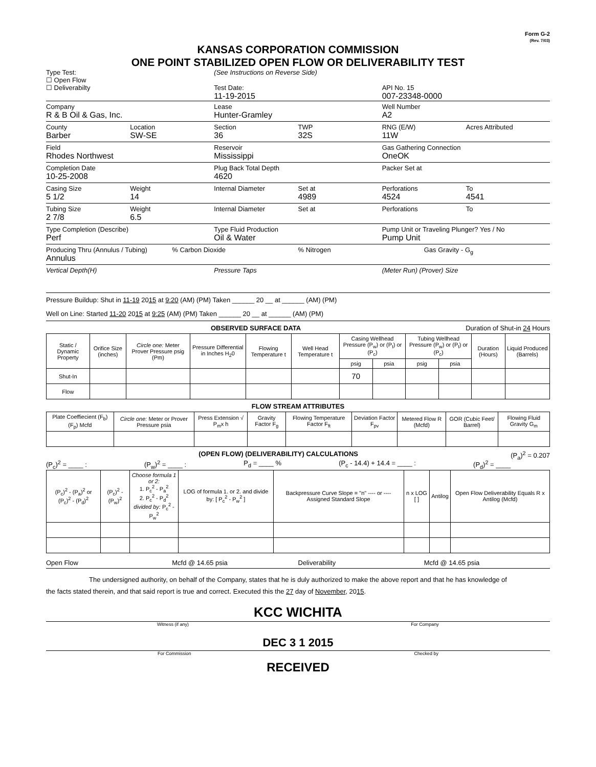Form G-2
(Rev. 7/03)
KANSAS CORPORATION COMMISSION
ONE POINT STABILIZED OPEN FLOW OR DELIVERABILITY TEST
Type Test:
☐ Open Flow
☐ Deliverabilty
(See Instructions on Reverse Side)
Test Date:
11-19-2015
API No. 15
007-23348-0000
Company
R & B Oil & Gas, Inc.
Lease
Hunter-Gramley
Well Number
A2
County
Barber
Location
SW-SE
Section
36
TWP
32S
RNG (E/W)
11W
Acres Attributed
Field
Rhodes Northwest
Reservoir
Mississippi
Gas Gathering Connection
OneOK
Completion Date
10-25-2008
Plug Back Total Depth
4620
Packer Set at
Casing Size
5 1/2
Weight
14
Internal Diameter Set at
4989
Perforations
4524
To
4541
Tubing Size
2 7/8
Weight
6.5
Internal Diameter Set at Perforations To
Type Completion (Describe)
Perf
Type Fluid Production
Oil & Water
Pump Unit or Traveling Plunger? Yes / No
Pump Unit
Producing Thru (Annulus / Tubing)
Annulus
% Carbon Dioxide % Nitrogen Gas Gravity - G<sub>g</sub>
Vertical Depth(H) Pressure Taps (Meter Run) (Prover) Size
Pressure Buildup: Shut in 11-19 2015 at 9:20 (AM) (PM) Taken ______ 20 __ at ______ (AM) (PM)
Well on Line: Started 11-20 2015 at 9:25 (AM) (PM) Taken ______ 20 __ at ______ (AM) (PM)
OBSERVED SURFACE DATA Duration of Shut-in 24 Hours
| Static / Dynamic Property | Orifice Size (inches) | Circle one: Meter Prover Pressure psig (Pm) | Pressure Differential in Inches H<sub>2</sub>0 | Flowing Temperature t | Well Head Temperature t | Casing Wellhead Pressure (P<sub>w</sub>) or (P<sub>t</sub>) or (P<sub>c</sub>) | | Tubing Wellhead Pressure (P<sub>w</sub>) or (P<sub>t</sub>) or (P<sub>c</sub>) | | Duration (Hours) | Liquid Produced (Barrels) |
| --- | --- | --- | --- | --- | --- | --- | --- | --- | --- | --- | --- |
| | | | | | | psig | psia | psig | psia | | |
| Shut-In | | | | | | 70 | | | | | |
| Flow | | | | | | | | | | | |
FLOW STREAM ATTRIBUTES
| Plate Coeffiecient (F<sub>b</sub>) (F<sub>p</sub>) Mcfd | Circle one: Meter or Prover Pressure psia | Press Extension √ P<sub>m</sub>x h | Gravity Factor F<sub>g</sub> | Flowing Temperature Factor F<sub>ft</sub> | Deviation Factor F<sub>pv</sub> | Metered Flow R (Mcfd) | GOR (Cubic Feet/ Barrel) | Flowing Fluid Gravity G<sub>m</sub> |
| --- | --- | --- | --- | --- | --- | --- | --- | --- |
(OPEN FLOW) (DELIVERABILITY) CALCULATIONS (P<sub>a</sub>)<sup>2</sup> = 0.207
(P<sub>c</sub>)<sup>2</sup> = ____ : (P<sub>w</sub>)<sup>2</sup> = ____ : P<sub>d</sub> = ____ % (P<sub>c</sub> - 14.4) + 14.4 = ____ : (P<sub>d</sub>)<sup>2</sup> = ____
| (P<sub>c</sub>)<sup>2</sup> - (P<sub>a</sub>)<sup>2</sup> or (P<sub>c</sub>)<sup>2</sup> - (P<sub>d</sub>)<sup>2</sup> | (P<sub>c</sub>)<sup>2</sup> - (P<sub>w</sub>)<sup>2</sup> | Choose formula 1 or 2: 1. P<sub>c</sub><sup>2</sup> - P<sub>a</sub><sup>2</sup> 2. P<sub>c</sub><sup>2</sup> - P<sub>d</sub><sup>2</sup> divided by: P<sub>c</sub><sup>2</sup> - P<sub>w</sub><sup>2</sup> | LOG of formula 1. or 2. and divide by: [ P<sub>c</sub><sup>2</sup> - P<sub>w</sub><sup>2</sup> ] | Backpressure Curve Slope = "n" ---- or ---- Assigned Standard Slope | n x LOG [ ] | Antilog | Open Flow Deliverability Equals R x Antilog (Mcfd) |
| --- | --- | --- | --- | --- | --- | --- | --- |
Open Flow Mcfd @ 14.65 psia Deliverability Mcfd @ 14.65 psia
The undersigned authority, on behalf of the Company, states that he is duly authorized to make the above report and that he has knowledge of
the facts stated therein, and that said report is true and correct. Executed this the 27 day of November, 2015.
KCC WICHITA
Witness (if any) For Company
DEC 3 1 2015
For Commission Checked by
RECEIVED